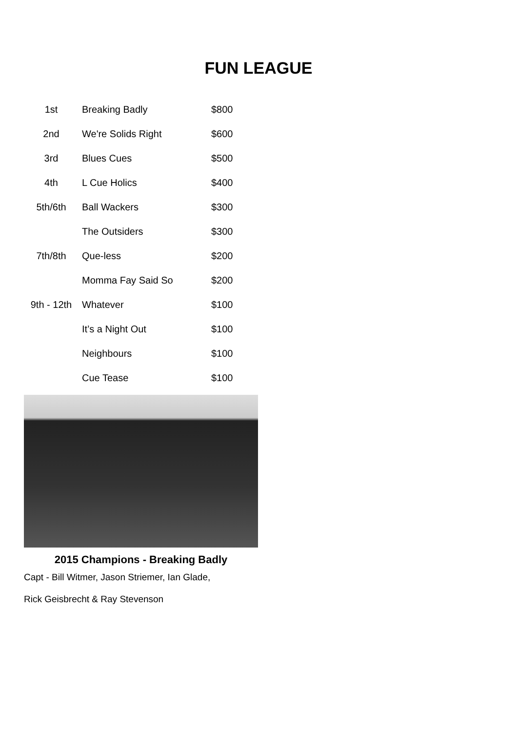FUN LEAGUE
| 1st | Breaking Badly | $800 |
| 2nd | We're Solids Right | $600 |
| 3rd | Blues Cues | $500 |
| 4th | L Cue Holics | $400 |
| 5th/6th | Ball Wackers | $300 |
| | The Outsiders | $300 |
| 7th/8th | Que-less | $200 |
| | Momma Fay Said So | $200 |
| 9th - 12th | Whatever | $100 |
| | It’s a Night Out | $100 |
| | Neighbours | $100 |
| | Cue Tease | $100 |
2015 Champions - Breaking Badly
Capt - Bill Witmer, Jason Striemer, Ian Glade,
Rick Geisbrecht & Ray Stevenson